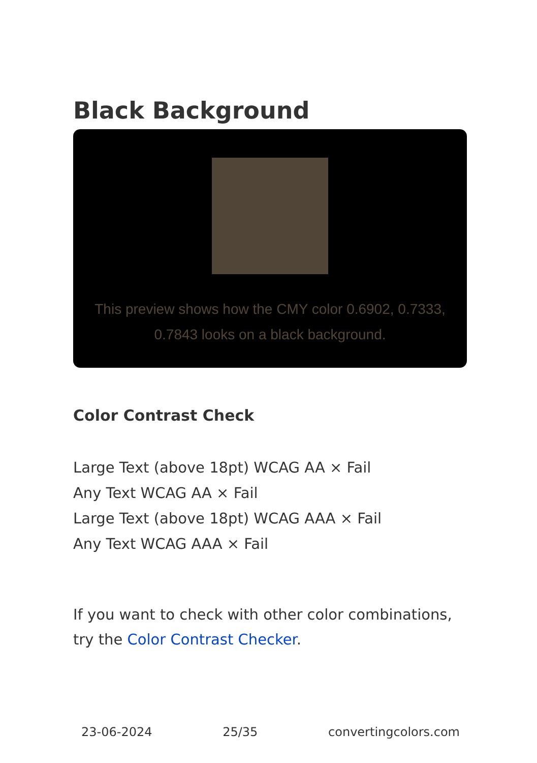Black Background
This preview shows how the CMY color 0.6902, 0.7333, 0.7843 looks on a black background.
Color Contrast Check
Large Text (above 18pt) WCAG AA × Fail
Any Text WCAG AA × Fail
Large Text (above 18pt) WCAG AAA × Fail
Any Text WCAG AAA × Fail
If you want to check with other color combinations, try the Color Contrast Checker.
23-06-2024 25/35 convertingcolors.com